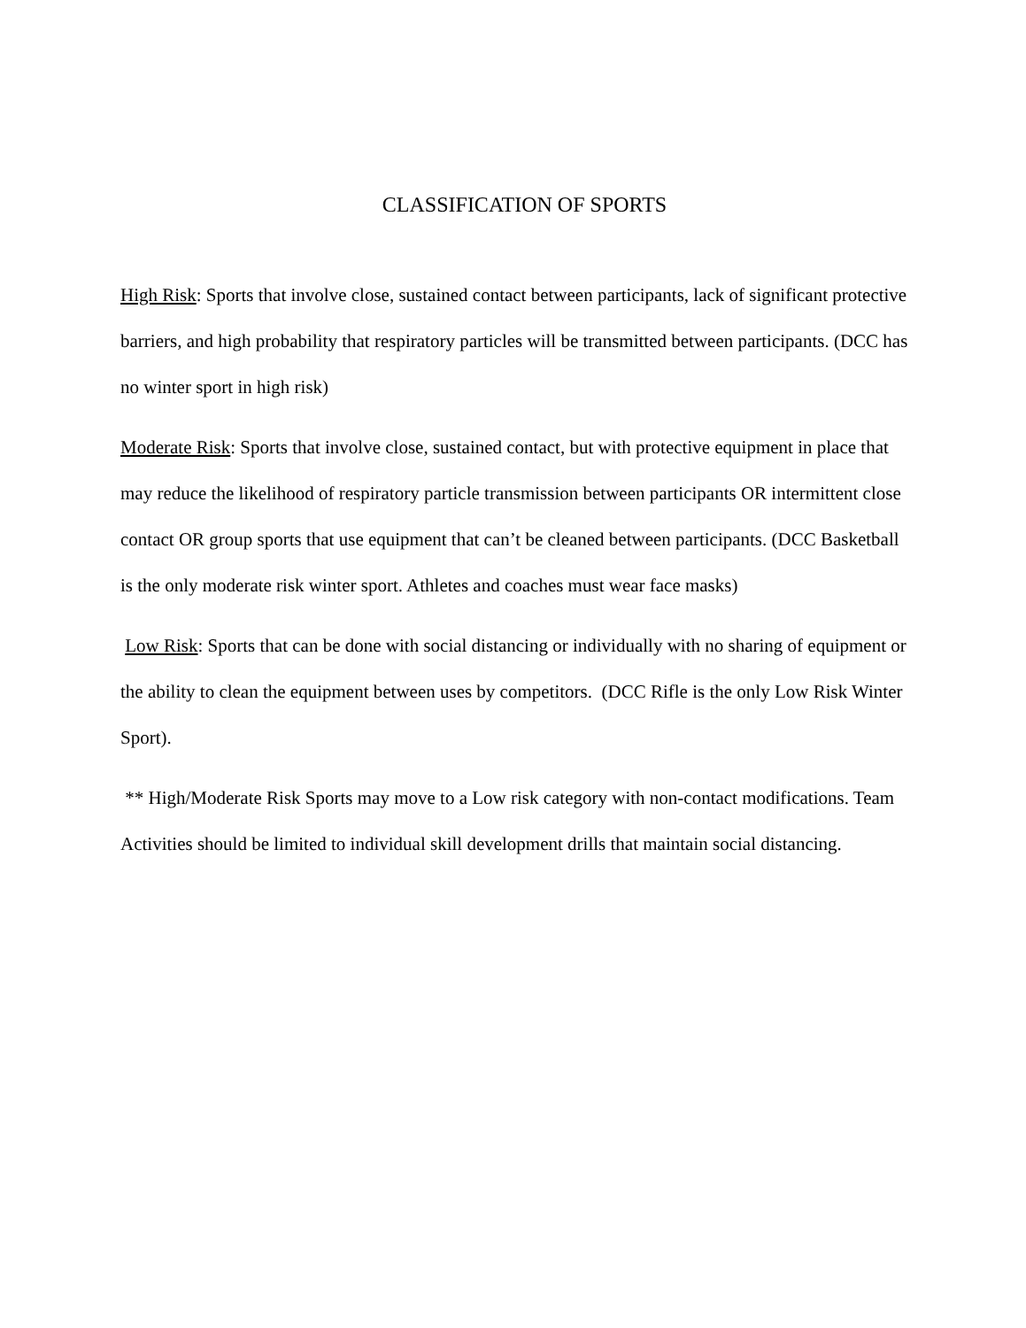CLASSIFICATION OF SPORTS
High Risk: Sports that involve close, sustained contact between participants, lack of significant protective barriers, and high probability that respiratory particles will be transmitted between participants. (DCC has no winter sport in high risk)
Moderate Risk: Sports that involve close, sustained contact, but with protective equipment in place that may reduce the likelihood of respiratory particle transmission between participants OR intermittent close contact OR group sports that use equipment that can’t be cleaned between participants. (DCC Basketball is the only moderate risk winter sport. Athletes and coaches must wear face masks)
Low Risk: Sports that can be done with social distancing or individually with no sharing of equipment or the ability to clean the equipment between uses by competitors. (DCC Rifle is the only Low Risk Winter Sport).
** High/Moderate Risk Sports may move to a Low risk category with non-contact modifications. Team Activities should be limited to individual skill development drills that maintain social distancing.